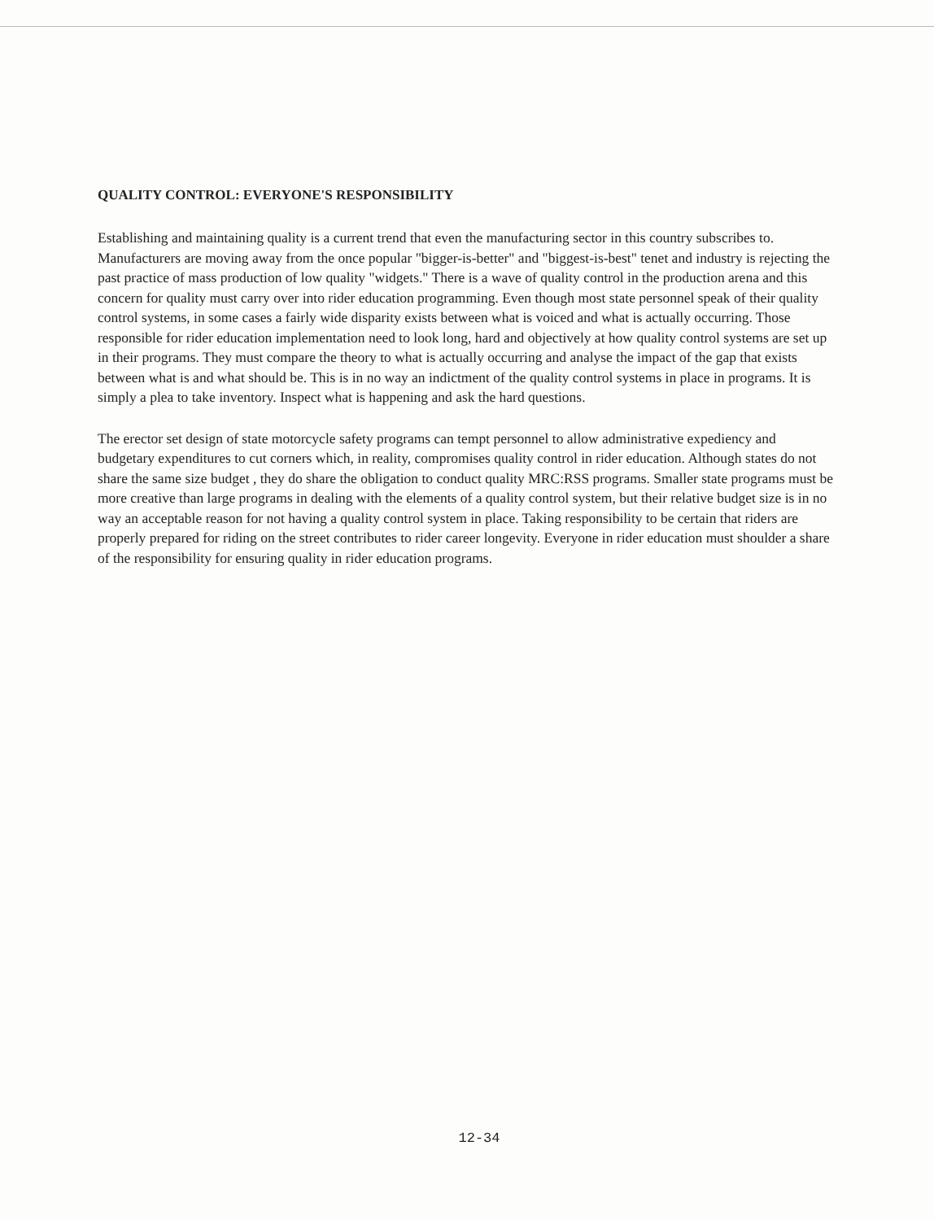QUALITY CONTROL: EVERYONE'S RESPONSIBILITY
Establishing and maintaining quality is a current trend that even the manufacturing sector in this country subscribes to. Manufacturers are moving away from the once popular "bigger-is-better" and "biggest-is-best" tenet and industry is rejecting the past practice of mass production of low quality "widgets." There is a wave of quality control in the production arena and this concern for quality must carry over into rider education programming. Even though most state personnel speak of their quality control systems, in some cases a fairly wide disparity exists between what is voiced and what is actually occurring. Those responsible for rider education implementation need to look long, hard and objectively at how quality control systems are set up in their programs. They must compare the theory to what is actually occurring and analyse the impact of the gap that exists between what is and what should be. This is in no way an indictment of the quality control systems in place in programs. It is simply a plea to take inventory. Inspect what is happening and ask the hard questions.
The erector set design of state motorcycle safety programs can tempt personnel to allow administrative expediency and budgetary expenditures to cut corners which, in reality, compromises quality control in rider education. Although states do not share the same size budget , they do share the obligation to conduct quality MRC:RSS programs. Smaller state programs must be more creative than large programs in dealing with the elements of a quality control system, but their relative budget size is in no way an acceptable reason for not having a quality control system in place. Taking responsibility to be certain that riders are properly prepared for riding on the street contributes to rider career longevity. Everyone in rider education must shoulder a share of the responsibility for ensuring quality in rider education programs.
12-34